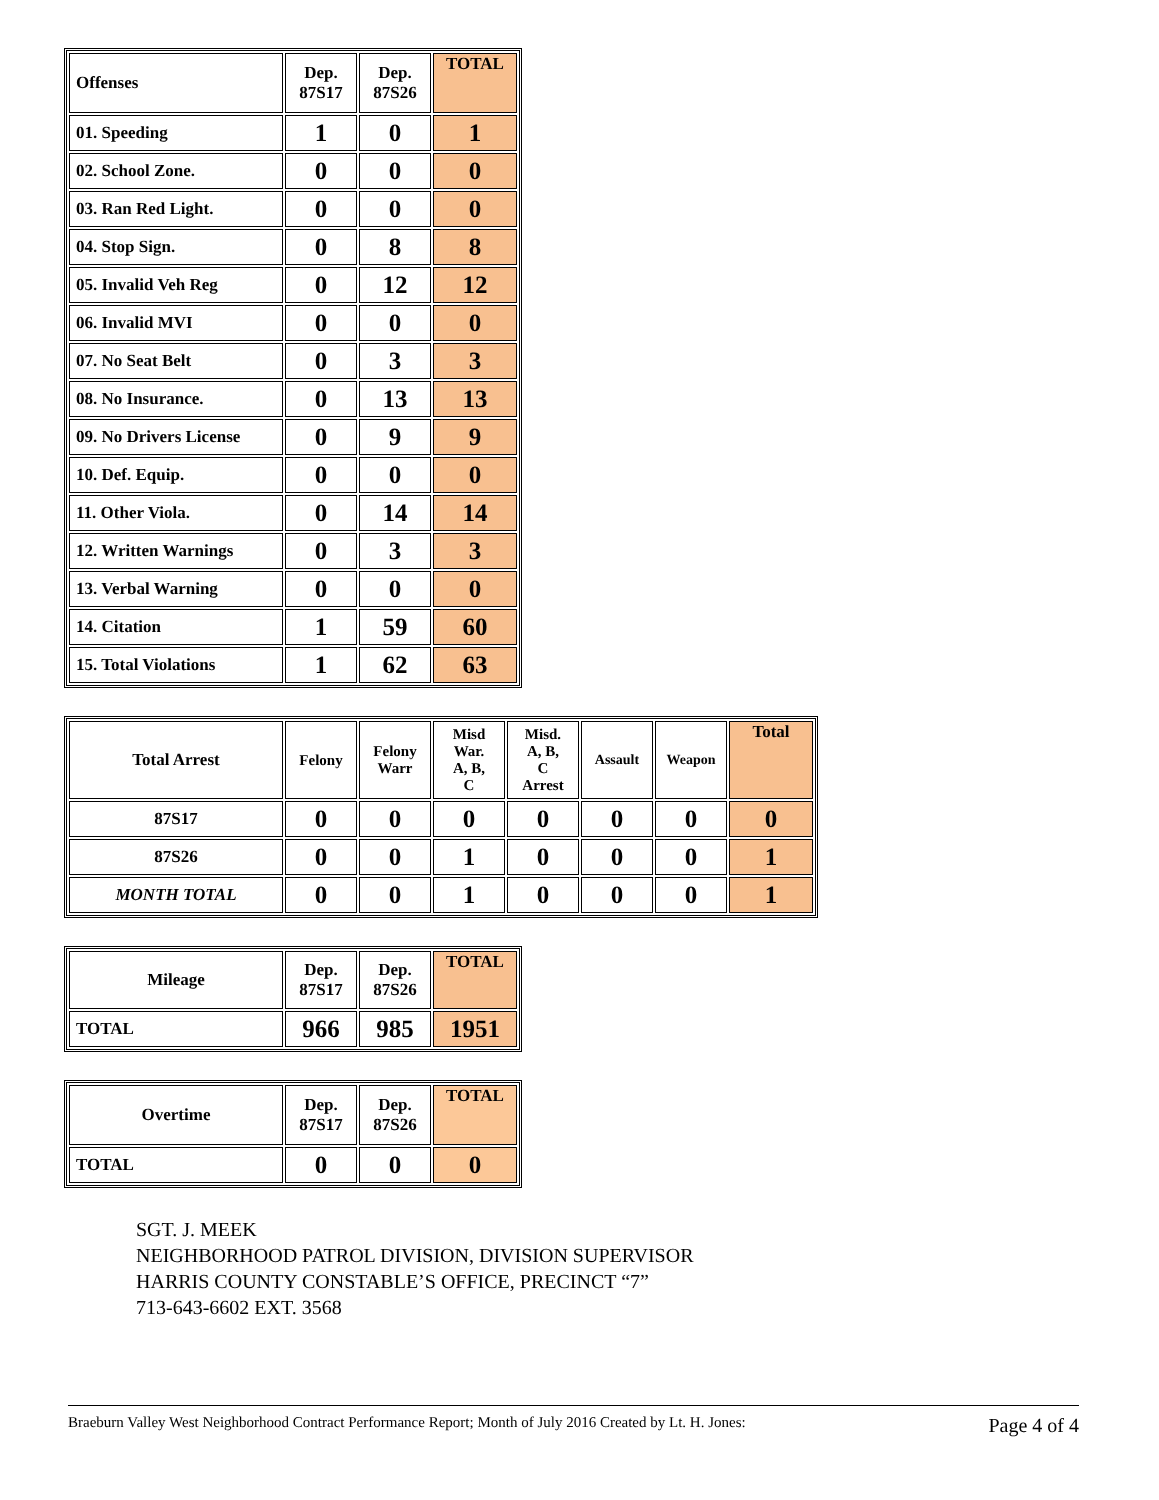| Offenses | Dep. 87S17 | Dep. 87S26 | TOTAL |
| --- | --- | --- | --- |
| 01. Speeding | 1 | 0 | 1 |
| 02. School Zone. | 0 | 0 | 0 |
| 03. Ran Red Light. | 0 | 0 | 0 |
| 04. Stop Sign. | 0 | 8 | 8 |
| 05. Invalid Veh Reg | 0 | 12 | 12 |
| 06. Invalid MVI | 0 | 0 | 0 |
| 07. No Seat Belt | 0 | 3 | 3 |
| 08. No Insurance. | 0 | 13 | 13 |
| 09. No Drivers License | 0 | 9 | 9 |
| 10. Def. Equip. | 0 | 0 | 0 |
| 11. Other Viola. | 0 | 14 | 14 |
| 12. Written Warnings | 0 | 3 | 3 |
| 13. Verbal Warning | 0 | 0 | 0 |
| 14. Citation | 1 | 59 | 60 |
| 15. Total Violations | 1 | 62 | 63 |
| Total Arrest | Felony | Felony Warr | Misd War. A, B, C | Misd. A, B, C Arrest | Assault | Weapon | Total |
| --- | --- | --- | --- | --- | --- | --- | --- |
| 87S17 | 0 | 0 | 0 | 0 | 0 | 0 | 0 |
| 87S26 | 0 | 0 | 1 | 0 | 0 | 0 | 1 |
| MONTH TOTAL | 0 | 0 | 1 | 0 | 0 | 0 | 1 |
| Mileage | Dep. 87S17 | Dep. 87S26 | TOTAL |
| --- | --- | --- | --- |
| TOTAL | 966 | 985 | 1951 |
| Overtime | Dep. 87S17 | Dep. 87S26 | TOTAL |
| --- | --- | --- | --- |
| TOTAL | 0 | 0 | 0 |
SGT. J. MEEK
NEIGHBORHOOD PATROL DIVISION, DIVISION SUPERVISOR
HARRIS COUNTY CONSTABLE’S OFFICE, PRECINCT “7”
713-643-6602 EXT. 3568
Braeburn Valley West Neighborhood Contract Performance Report; Month of July 2016 Created by Lt. H. Jones: Page 4 of 4